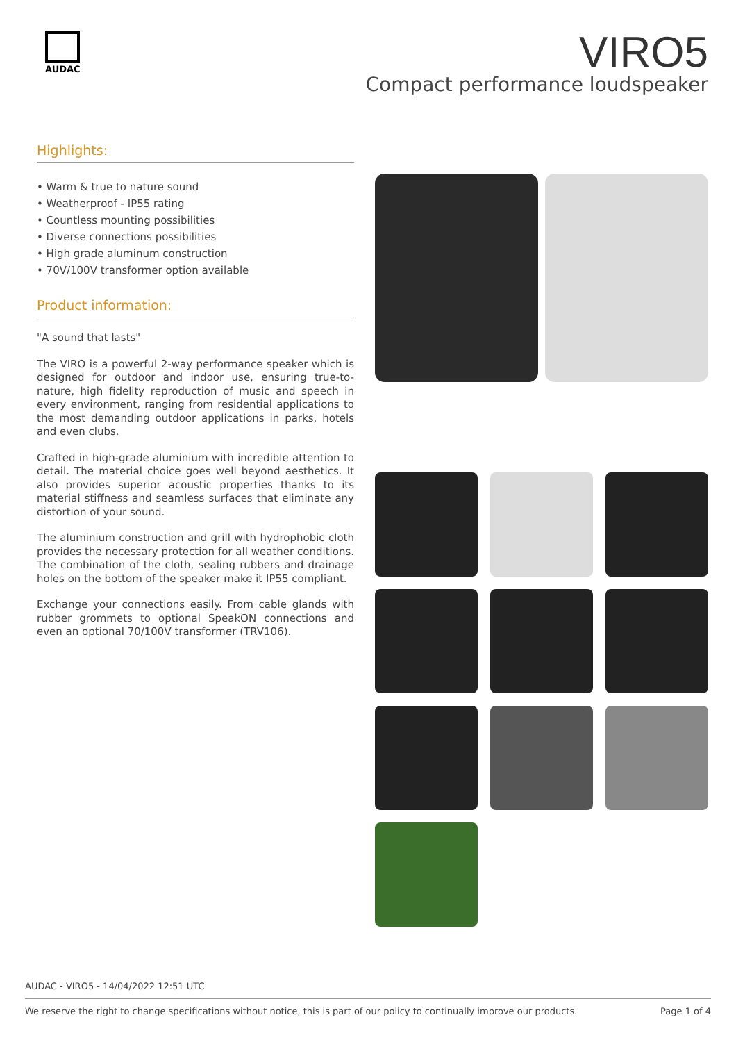AUDAC
VIRO5
Compact performance loudspeaker
Highlights:
• Warm & true to nature sound
• Weatherproof - IP55 rating
• Countless mounting possibilities
• Diverse connections possibilities
• High grade aluminum construction
• 70V/100V transformer option available
Product information:
"A sound that lasts"
The VIRO is a powerful 2-way performance speaker which is designed for outdoor and indoor use, ensuring true-to-nature, high fidelity reproduction of music and speech in every environment, ranging from residential applications to the most demanding outdoor applications in parks, hotels and even clubs.
Crafted in high-grade aluminium with incredible attention to detail. The material choice goes well beyond aesthetics. It also provides superior acoustic properties thanks to its material stiffness and seamless surfaces that eliminate any distortion of your sound.
The aluminium construction and grill with hydrophobic cloth provides the necessary protection for all weather conditions. The combination of the cloth, sealing rubbers and drainage holes on the bottom of the speaker make it IP55 compliant.
Exchange your connections easily. From cable glands with rubber grommets to optional SpeakON connections and even an optional 70/100V transformer (TRV106).
AUDAC - VIRO5 - 14/04/2022 12:51 UTC
We reserve the right to change specifications without notice, this is part of our policy to continually improve our products. Page 1 of 4